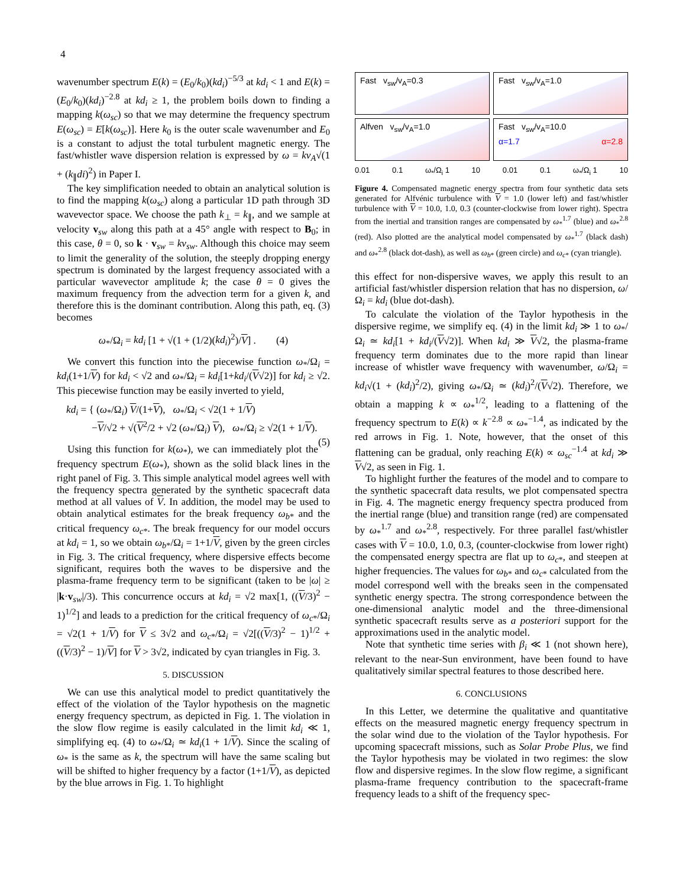4
wavenumber spectrum E(k) = (E<sub>0</sub>/k<sub>0</sub>)(kd<sub>i</sub>)<sup>−5/3</sup> at kd<sub>i</sub> < 1 and E(k) = (E<sub>0</sub>/k<sub>0</sub>)(kd<sub>i</sub>)<sup>−2.8</sup> at kd<sub>i</sub> ≥ 1, the problem boils down to finding a mapping k(ω<sub>sc</sub>) so that we may determine the frequency spectrum E(ω<sub>sc</sub>) = E[k(ω<sub>sc</sub>)]. Here k<sub>0</sub> is the outer scale wavenumber and E<sub>0</sub> is a constant to adjust the total turbulent magnetic energy. The fast/whistler wave dispersion relation is expressed by ω = kv<sub>A</sub>√(1 + (k<sub>∥</sub>di)<sup>2</sup>) in Paper I.
The key simplification needed to obtain an analytical solution is to find the mapping k(ω<sub>sc</sub>) along a particular 1D path through 3D wavevector space. We choose the path k<sub>⊥</sub> = k<sub>∥</sub>, and we sample at velocity v<sub>sw</sub> along this path at a 45° angle with respect to B<sub>0</sub>; in this case, θ = 0, so k · v<sub>sw</sub> = kv<sub>sw</sub>. Although this choice may seem to limit the generality of the solution, the steeply dropping energy spectrum is dominated by the largest frequency associated with a particular wavevector amplitude k; the case θ = 0 gives the maximum frequency from the advection term for a given k, and therefore this is the dominant contribution. Along this path, eq. (3) becomes
ω<sub>*</sub>/Ω<sub>i</sub> = kd<sub>i</sub> [1 + √(1 + (1/2)(kd<sub>i</sub>)<sup>2</sup>)/V] . (4)
We convert this function into the piecewise function ω<sub>*</sub>/Ω<sub>i</sub> = kd<sub>i</sub>(1+1/V) for kd<sub>i</sub> < √2 and ω<sub>*</sub>/Ω<sub>i</sub> = kd<sub>i</sub>[1+kd<sub>i</sub>/(V√2)] for kd<sub>i</sub> ≥ √2. This piecewise function may be easily inverted to yield,
kd<sub>i</sub> = { (ω<sub>*</sub>/Ω<sub>i</sub>) V/(1+V), ω<sub>*</sub>/Ω<sub>i</sub> < √2(1 + 1/V)
−V/√2 + √(V<sup>2</sup>/2 + √2 (ω<sub>*</sub>/Ω<sub>i</sub>) V), ω<sub>*</sub>/Ω<sub>i</sub> ≥ √2(1 + 1/V).
(5)
Using this function for k(ω<sub>*</sub>), we can immediately plot the frequency spectrum E(ω<sub>*</sub>), shown as the solid black lines in the right panel of Fig. 3. This simple analytical model agrees well with the frequency spectra generated by the synthetic spacecraft data method at all values of V. In addition, the model may be used to obtain analytical estimates for the break frequency ω<sub>b*</sub> and the critical frequency ω<sub>c*</sub>. The break frequency for our model occurs at kd<sub>i</sub> = 1, so we obtain ω<sub>b*</sub>/Ω<sub>i</sub> = 1+1/V, given by the green circles in Fig. 3. The critical frequency, where dispersive effects become significant, requires both the waves to be dispersive and the plasma-frame frequency term to be significant (taken to be |ω| ≥ |k·v<sub>sw</sub>|/3). This concurrence occurs at kd<sub>i</sub> = √2 max[1, ((V/3)<sup>2</sup> − 1)<sup>1/2</sup>] and leads to a prediction for the critical frequency of ω<sub>c*</sub>/Ω<sub>i</sub> = √2(1 + 1/V) for V ≤ 3√2 and ω<sub>c*</sub>/Ω<sub>i</sub> = √2[((V/3)<sup>2</sup> − 1)<sup>1/2</sup> + ((V/3)<sup>2</sup> − 1)/V] for V > 3√2, indicated by cyan triangles in Fig. 3.
5. DISCUSSION
We can use this analytical model to predict quantitatively the effect of the violation of the Taylor hypothesis on the magnetic energy frequency spectrum, as depicted in Fig. 1. The violation in the slow flow regime is easily calculated in the limit kd<sub>i</sub> ≪ 1, simplifying eq. (4) to ω<sub>*</sub>/Ω<sub>i</sub> ≃ kd<sub>i</sub>(1 + 1/V). Since the scaling of ω<sub>*</sub> is the same as k, the spectrum will have the same scaling but will be shifted to higher frequency by a factor (1+1/V), as depicted by the blue arrows in Fig. 1. To highlight
Fast v<sub>sw</sub>/v<sub>A</sub>=0.3
Fast v<sub>sw</sub>/v<sub>A</sub>=1.0
Alfven v<sub>sw</sub>/v<sub>A</sub>=1.0
Fast v<sub>sw</sub>/v<sub>A</sub>=10.0
α=1.7 α=2.8
0.01 0.1 ω<sub>*</sub>/Ω<sub>i</sub> 1 10 0.01 0.1 ω<sub>*</sub>/Ω<sub>i</sub> 1 10
Figure 4. Compensated magnetic energy spectra from four synthetic data sets generated for Alfvénic turbulence with V = 1.0 (lower left) and fast/whistler turbulence with V = 10.0, 1.0, 0.3 (counter-clockwise from lower right). Spectra from the inertial and transition ranges are compensated by ω<sub>*</sub><sup>1.7</sup> (blue) and ω<sub>*</sub><sup>2.8</sup> (red). Also plotted are the analytical model compensated by ω<sub>*</sub><sup>1.7</sup> (black dash) and ω<sub>*</sub><sup>2.8</sup> (black dot-dash), as well as ω<sub>b*</sub> (green circle) and ω<sub>c*</sub> (cyan triangle).
this effect for non-dispersive waves, we apply this result to an artificial fast/whistler dispersion relation that has no dispersion, ω/Ω<sub>i</sub> = kd<sub>i</sub> (blue dot-dash).
To calculate the violation of the Taylor hypothesis in the dispersive regime, we simplify eq. (4) in the limit kd<sub>i</sub> ≫ 1 to ω<sub>*</sub>/Ω<sub>i</sub> ≃ kd<sub>i</sub>[1 + kd<sub>i</sub>/(V√2)]. When kd<sub>i</sub> ≫ V√2, the plasma-frame frequency term dominates due to the more rapid than linear increase of whistler wave frequency with wavenumber, ω/Ω<sub>i</sub> = kd<sub>i</sub>√(1 + (kd<sub>i</sub>)<sup>2</sup>/2), giving ω<sub>*</sub>/Ω<sub>i</sub> ≃ (kd<sub>i</sub>)<sup>2</sup>/(V√2). Therefore, we obtain a mapping k ∝ ω<sub>*</sub><sup>1/2</sup>, leading to a flattening of the frequency spectrum to E(k) ∝ k<sup>−2.8</sup> ∝ ω<sub>*</sub><sup>−1.4</sup>, as indicated by the red arrows in Fig. 1. Note, however, that the onset of this flattening can be gradual, only reaching E(k) ∝ ω<sub>sc</sub><sup>−1.4</sup> at kd<sub>i</sub> ≫ V√2, as seen in Fig. 1.
To highlight further the features of the model and to compare to the synthetic spacecraft data results, we plot compensated spectra in Fig. 4. The magnetic energy frequency spectra produced from the inertial range (blue) and transition range (red) are compensated by ω<sub>*</sub><sup>1.7</sup> and ω<sub>*</sub><sup>2.8</sup>, respectively. For three parallel fast/whistler cases with V = 10.0, 1.0, 0.3, (counter-clockwise from lower right) the compensated energy spectra are flat up to ω<sub>c*</sub>, and steepen at higher frequencies. The values for ω<sub>b*</sub> and ω<sub>c*</sub> calculated from the model correspond well with the breaks seen in the compensated synthetic energy spectra. The strong correspondence between the one-dimensional analytic model and the three-dimensional synthetic spacecraft results serve as a posteriori support for the approximations used in the analytic model.
Note that synthetic time series with β<sub>i</sub> ≪ 1 (not shown here), relevant to the near-Sun environment, have been found to have qualitatively similar spectral features to those described here.
6. CONCLUSIONS
In this Letter, we determine the qualitative and quantitative effects on the measured magnetic energy frequency spectrum in the solar wind due to the violation of the Taylor hypothesis. For upcoming spacecraft missions, such as Solar Probe Plus, we find the Taylor hypothesis may be violated in two regimes: the slow flow and dispersive regimes. In the slow flow regime, a significant plasma-frame frequency contribution to the spacecraft-frame frequency leads to a shift of the frequency spec-